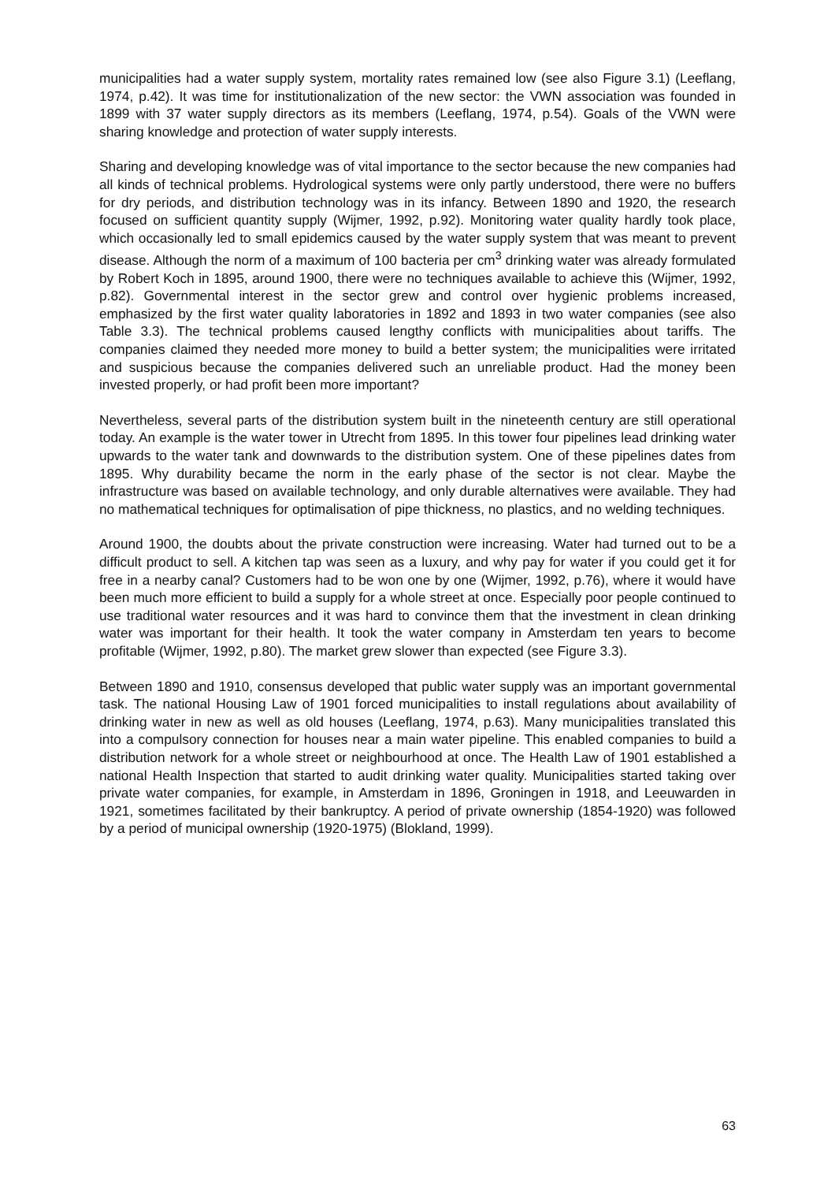municipalities had a water supply system, mortality rates remained low (see also Figure 3.1) (Leeflang, 1974, p.42). It was time for institutionalization of the new sector: the VWN association was founded in 1899 with 37 water supply directors as its members (Leeflang, 1974, p.54). Goals of the VWN were sharing knowledge and protection of water supply interests.
Sharing and developing knowledge was of vital importance to the sector because the new companies had all kinds of technical problems. Hydrological systems were only partly understood, there were no buffers for dry periods, and distribution technology was in its infancy. Between 1890 and 1920, the research focused on sufficient quantity supply (Wijmer, 1992, p.92). Monitoring water quality hardly took place, which occasionally led to small epidemics caused by the water supply system that was meant to prevent disease. Although the norm of a maximum of 100 bacteria per cm<sup>3</sup> drinking water was already formulated by Robert Koch in 1895, around 1900, there were no techniques available to achieve this (Wijmer, 1992, p.82). Governmental interest in the sector grew and control over hygienic problems increased, emphasized by the first water quality laboratories in 1892 and 1893 in two water companies (see also Table 3.3). The technical problems caused lengthy conflicts with municipalities about tariffs. The companies claimed they needed more money to build a better system; the municipalities were irritated and suspicious because the companies delivered such an unreliable product. Had the money been invested properly, or had profit been more important?
Nevertheless, several parts of the distribution system built in the nineteenth century are still operational today. An example is the water tower in Utrecht from 1895. In this tower four pipelines lead drinking water upwards to the water tank and downwards to the distribution system. One of these pipelines dates from 1895. Why durability became the norm in the early phase of the sector is not clear. Maybe the infrastructure was based on available technology, and only durable alternatives were available. They had no mathematical techniques for optimalisation of pipe thickness, no plastics, and no welding techniques.
Around 1900, the doubts about the private construction were increasing. Water had turned out to be a difficult product to sell. A kitchen tap was seen as a luxury, and why pay for water if you could get it for free in a nearby canal? Customers had to be won one by one (Wijmer, 1992, p.76), where it would have been much more efficient to build a supply for a whole street at once. Especially poor people continued to use traditional water resources and it was hard to convince them that the investment in clean drinking water was important for their health. It took the water company in Amsterdam ten years to become profitable (Wijmer, 1992, p.80). The market grew slower than expected (see Figure 3.3).
Between 1890 and 1910, consensus developed that public water supply was an important governmental task. The national Housing Law of 1901 forced municipalities to install regulations about availability of drinking water in new as well as old houses (Leeflang, 1974, p.63). Many municipalities translated this into a compulsory connection for houses near a main water pipeline. This enabled companies to build a distribution network for a whole street or neighbourhood at once. The Health Law of 1901 established a national Health Inspection that started to audit drinking water quality. Municipalities started taking over private water companies, for example, in Amsterdam in 1896, Groningen in 1918, and Leeuwarden in 1921, sometimes facilitated by their bankruptcy. A period of private ownership (1854-1920) was followed by a period of municipal ownership (1920-1975) (Blokland, 1999).
63